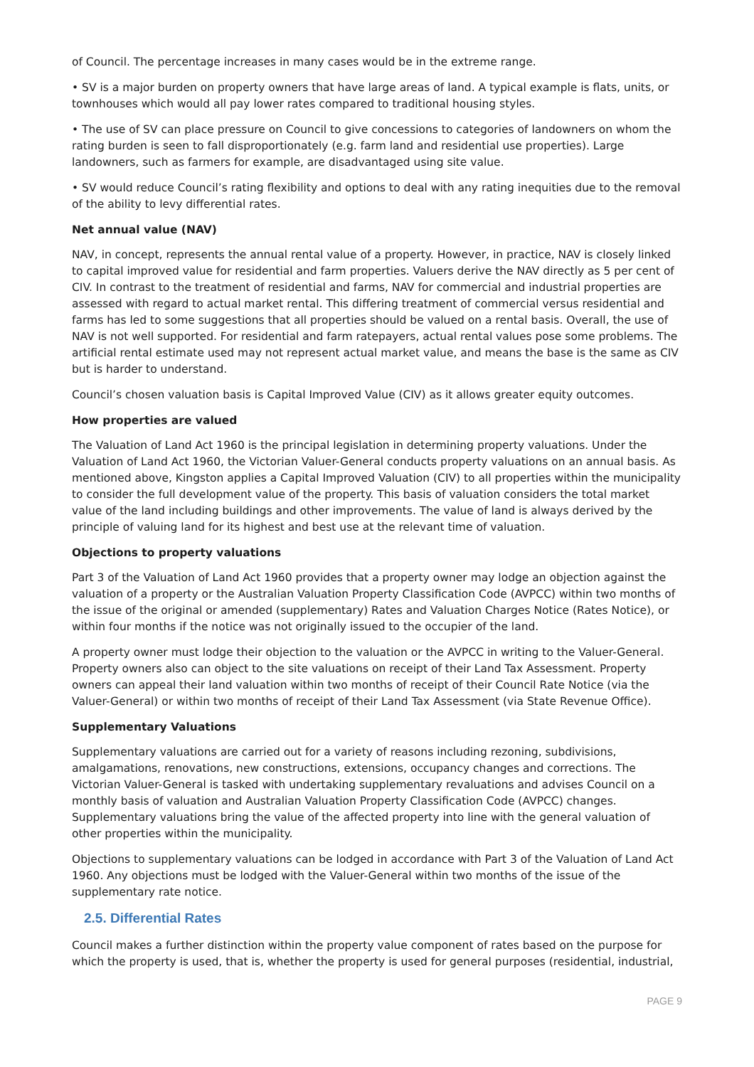of Council. The percentage increases in many cases would be in the extreme range.
• SV is a major burden on property owners that have large areas of land. A typical example is flats, units, or townhouses which would all pay lower rates compared to traditional housing styles.
• The use of SV can place pressure on Council to give concessions to categories of landowners on whom the rating burden is seen to fall disproportionately (e.g. farm land and residential use properties). Large landowners, such as farmers for example, are disadvantaged using site value.
• SV would reduce Council’s rating flexibility and options to deal with any rating inequities due to the removal of the ability to levy differential rates.
Net annual value (NAV)
NAV, in concept, represents the annual rental value of a property. However, in practice, NAV is closely linked to capital improved value for residential and farm properties. Valuers derive the NAV directly as 5 per cent of CIV. In contrast to the treatment of residential and farms, NAV for commercial and industrial properties are assessed with regard to actual market rental. This differing treatment of commercial versus residential and farms has led to some suggestions that all properties should be valued on a rental basis. Overall, the use of NAV is not well supported. For residential and farm ratepayers, actual rental values pose some problems. The artificial rental estimate used may not represent actual market value, and means the base is the same as CIV but is harder to understand.
Council’s chosen valuation basis is Capital Improved Value (CIV) as it allows greater equity outcomes.
How properties are valued
The Valuation of Land Act 1960 is the principal legislation in determining property valuations. Under the Valuation of Land Act 1960, the Victorian Valuer-General conducts property valuations on an annual basis. As mentioned above, Kingston applies a Capital Improved Valuation (CIV) to all properties within the municipality to consider the full development value of the property. This basis of valuation considers the total market value of the land including buildings and other improvements. The value of land is always derived by the principle of valuing land for its highest and best use at the relevant time of valuation.
Objections to property valuations
Part 3 of the Valuation of Land Act 1960 provides that a property owner may lodge an objection against the valuation of a property or the Australian Valuation Property Classification Code (AVPCC) within two months of the issue of the original or amended (supplementary) Rates and Valuation Charges Notice (Rates Notice), or within four months if the notice was not originally issued to the occupier of the land.
A property owner must lodge their objection to the valuation or the AVPCC in writing to the Valuer-General. Property owners also can object to the site valuations on receipt of their Land Tax Assessment. Property owners can appeal their land valuation within two months of receipt of their Council Rate Notice (via the Valuer-General) or within two months of receipt of their Land Tax Assessment (via State Revenue Office).
Supplementary Valuations
Supplementary valuations are carried out for a variety of reasons including rezoning, subdivisions, amalgamations, renovations, new constructions, extensions, occupancy changes and corrections. The Victorian Valuer-General is tasked with undertaking supplementary revaluations and advises Council on a monthly basis of valuation and Australian Valuation Property Classification Code (AVPCC) changes. Supplementary valuations bring the value of the affected property into line with the general valuation of other properties within the municipality.
Objections to supplementary valuations can be lodged in accordance with Part 3 of the Valuation of Land Act 1960. Any objections must be lodged with the Valuer-General within two months of the issue of the supplementary rate notice.
2.5. Differential Rates
Council makes a further distinction within the property value component of rates based on the purpose for which the property is used, that is, whether the property is used for general purposes (residential, industrial,
PAGE 9